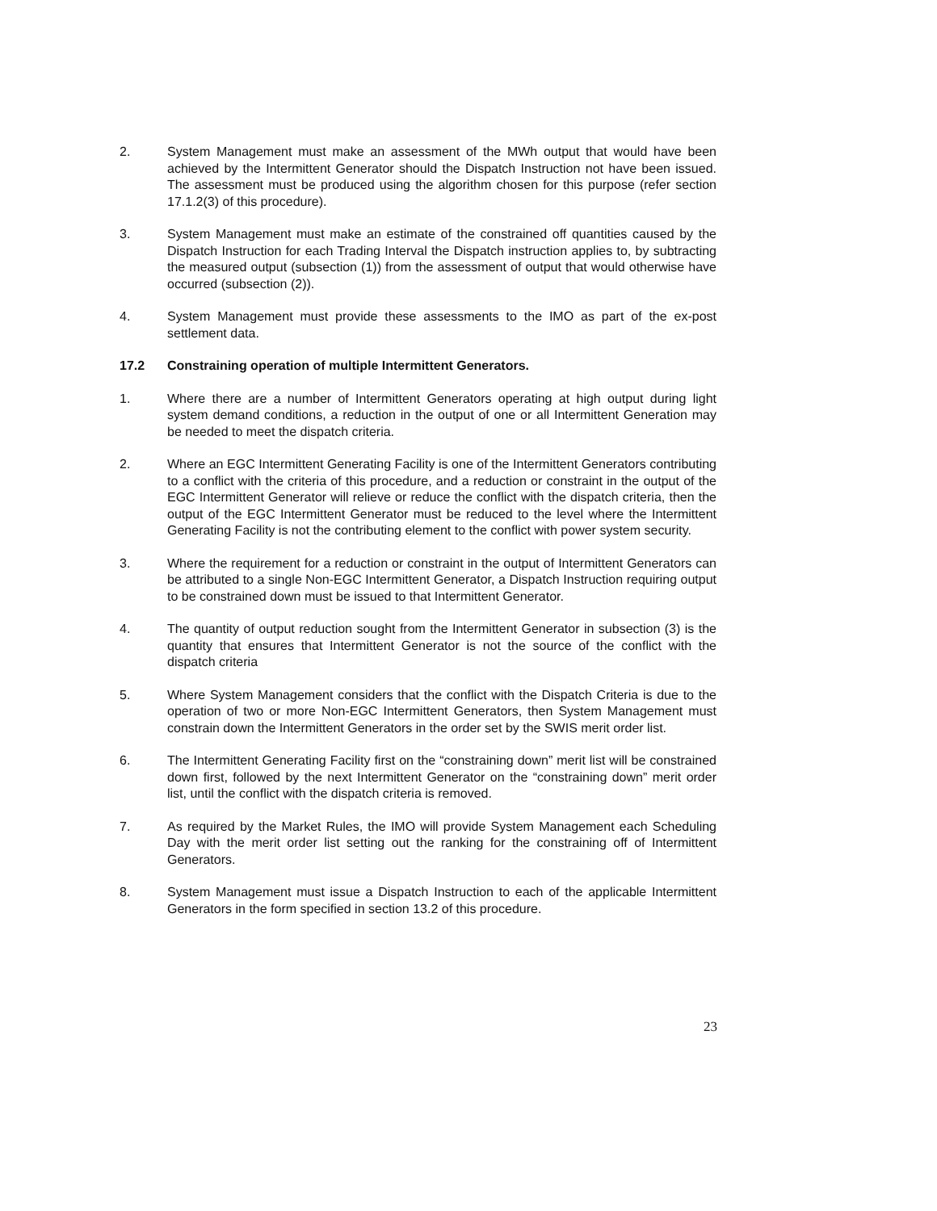2. System Management must make an assessment of the MWh output that would have been achieved by the Intermittent Generator should the Dispatch Instruction not have been issued. The assessment must be produced using the algorithm chosen for this purpose (refer section 17.1.2(3) of this procedure).
3. System Management must make an estimate of the constrained off quantities caused by the Dispatch Instruction for each Trading Interval the Dispatch instruction applies to, by subtracting the measured output (subsection (1)) from the assessment of output that would otherwise have occurred (subsection (2)).
4. System Management must provide these assessments to the IMO as part of the ex-post settlement data.
17.2 Constraining operation of multiple Intermittent Generators.
1. Where there are a number of Intermittent Generators operating at high output during light system demand conditions, a reduction in the output of one or all Intermittent Generation may be needed to meet the dispatch criteria.
2. Where an EGC Intermittent Generating Facility is one of the Intermittent Generators contributing to a conflict with the criteria of this procedure, and a reduction or constraint in the output of the EGC Intermittent Generator will relieve or reduce the conflict with the dispatch criteria, then the output of the EGC Intermittent Generator must be reduced to the level where the Intermittent Generating Facility is not the contributing element to the conflict with power system security.
3. Where the requirement for a reduction or constraint in the output of Intermittent Generators can be attributed to a single Non-EGC Intermittent Generator, a Dispatch Instruction requiring output to be constrained down must be issued to that Intermittent Generator.
4. The quantity of output reduction sought from the Intermittent Generator in subsection (3) is the quantity that ensures that Intermittent Generator is not the source of the conflict with the dispatch criteria
5. Where System Management considers that the conflict with the Dispatch Criteria is due to the operation of two or more Non-EGC Intermittent Generators, then System Management must constrain down the Intermittent Generators in the order set by the SWIS merit order list.
6. The Intermittent Generating Facility first on the “constraining down” merit list will be constrained down first, followed by the next Intermittent Generator on the “constraining down” merit order list, until the conflict with the dispatch criteria is removed.
7. As required by the Market Rules, the IMO will provide System Management each Scheduling Day with the merit order list setting out the ranking for the constraining off of Intermittent Generators.
8. System Management must issue a Dispatch Instruction to each of the applicable Intermittent Generators in the form specified in section 13.2 of this procedure.
23